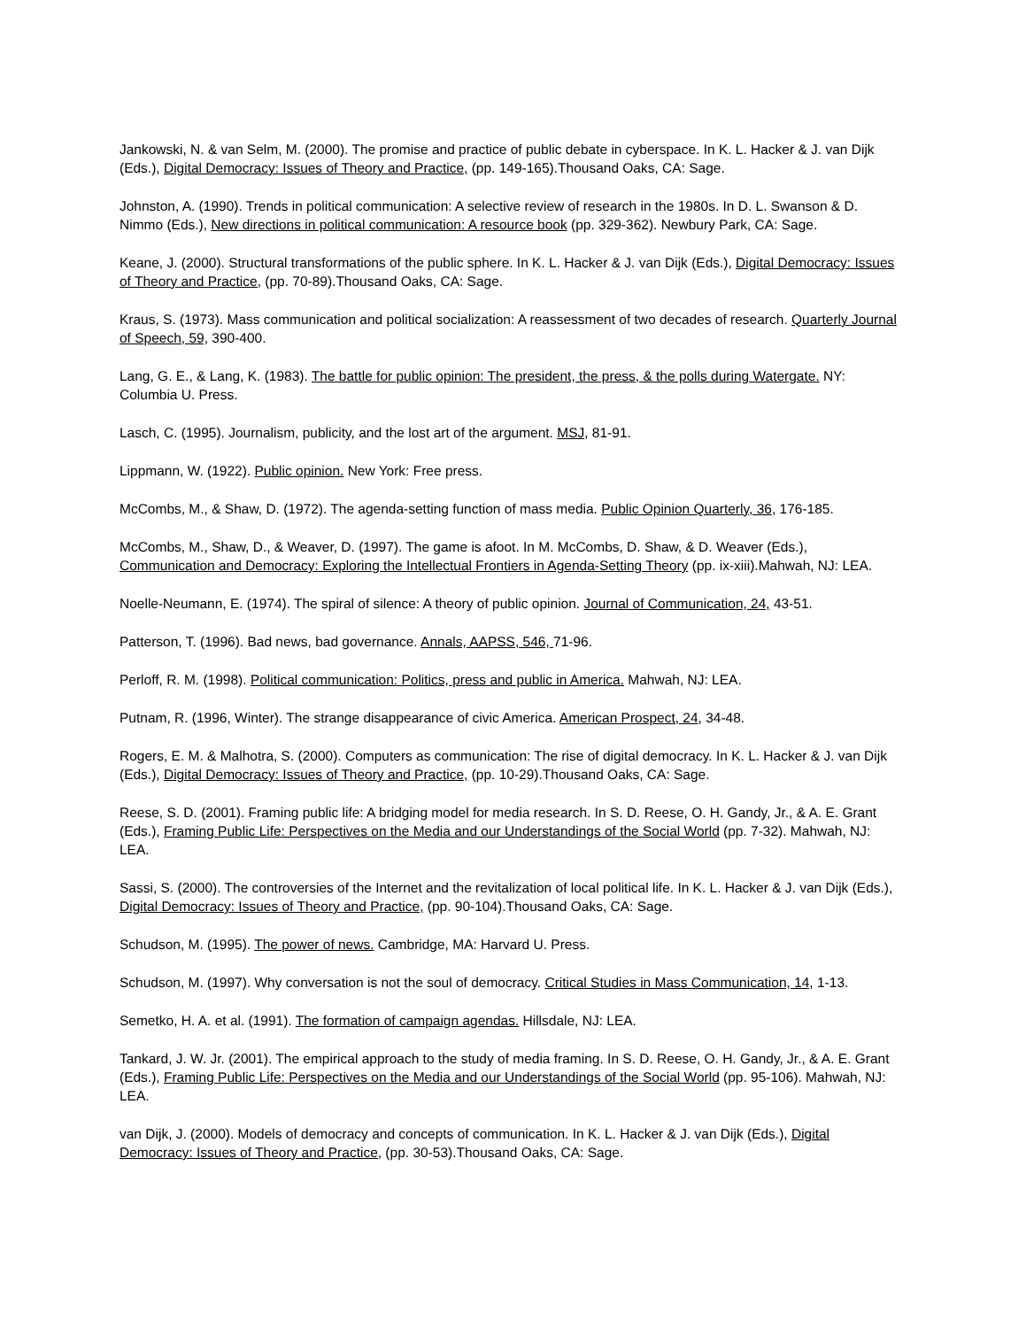Jankowski, N. & van Selm, M. (2000). The promise and practice of public debate in cyberspace. In K. L. Hacker & J. van Dijk (Eds.), Digital Democracy: Issues of Theory and Practice, (pp. 149-165).Thousand Oaks, CA: Sage.
Johnston, A. (1990). Trends in political communication: A selective review of research in the 1980s. In D. L. Swanson & D. Nimmo (Eds.), New directions in political communication: A resource book (pp. 329-362). Newbury Park, CA: Sage.
Keane, J. (2000). Structural transformations of the public sphere. In K. L. Hacker & J. van Dijk (Eds.), Digital Democracy: Issues of Theory and Practice, (pp. 70-89).Thousand Oaks, CA: Sage.
Kraus, S. (1973). Mass communication and political socialization: A reassessment of two decades of research. Quarterly Journal of Speech, 59, 390-400.
Lang, G. E., & Lang, K. (1983). The battle for public opinion: The president, the press, & the polls during Watergate. NY: Columbia U. Press.
Lasch, C. (1995). Journalism, publicity, and the lost art of the argument. MSJ, 81-91.
Lippmann, W. (1922). Public opinion. New York: Free press.
McCombs, M., & Shaw, D. (1972). The agenda-setting function of mass media. Public Opinion Quarterly, 36, 176-185.
McCombs, M., Shaw, D., & Weaver, D. (1997). The game is afoot. In M. McCombs, D. Shaw, & D. Weaver (Eds.), Communication and Democracy: Exploring the Intellectual Frontiers in Agenda-Setting Theory (pp. ix-xiii).Mahwah, NJ: LEA.
Noelle-Neumann, E. (1974). The spiral of silence: A theory of public opinion. Journal of Communication, 24, 43-51.
Patterson, T. (1996). Bad news, bad governance. Annals, AAPSS, 546, 71-96.
Perloff, R. M. (1998). Political communication: Politics, press and public in America. Mahwah, NJ: LEA.
Putnam, R. (1996, Winter). The strange disappearance of civic America. American Prospect, 24, 34-48.
Rogers, E. M. & Malhotra, S. (2000). Computers as communication: The rise of digital democracy. In K. L. Hacker & J. van Dijk (Eds.), Digital Democracy: Issues of Theory and Practice, (pp. 10-29).Thousand Oaks, CA: Sage.
Reese, S. D. (2001). Framing public life: A bridging model for media research. In S. D. Reese, O. H. Gandy, Jr., & A. E. Grant (Eds.), Framing Public Life: Perspectives on the Media and our Understandings of the Social World (pp. 7-32). Mahwah, NJ: LEA.
Sassi, S. (2000). The controversies of the Internet and the revitalization of local political life. In K. L. Hacker & J. van Dijk (Eds.), Digital Democracy: Issues of Theory and Practice, (pp. 90-104).Thousand Oaks, CA: Sage.
Schudson, M. (1995). The power of news. Cambridge, MA: Harvard U. Press.
Schudson, M. (1997). Why conversation is not the soul of democracy. Critical Studies in Mass Communication, 14, 1-13.
Semetko, H. A. et al. (1991). The formation of campaign agendas. Hillsdale, NJ: LEA.
Tankard, J. W. Jr. (2001). The empirical approach to the study of media framing. In S. D. Reese, O. H. Gandy, Jr., & A. E. Grant (Eds.), Framing Public Life: Perspectives on the Media and our Understandings of the Social World (pp. 95-106). Mahwah, NJ: LEA.
van Dijk, J. (2000). Models of democracy and concepts of communication. In K. L. Hacker & J. van Dijk (Eds.), Digital Democracy: Issues of Theory and Practice, (pp. 30-53).Thousand Oaks, CA: Sage.